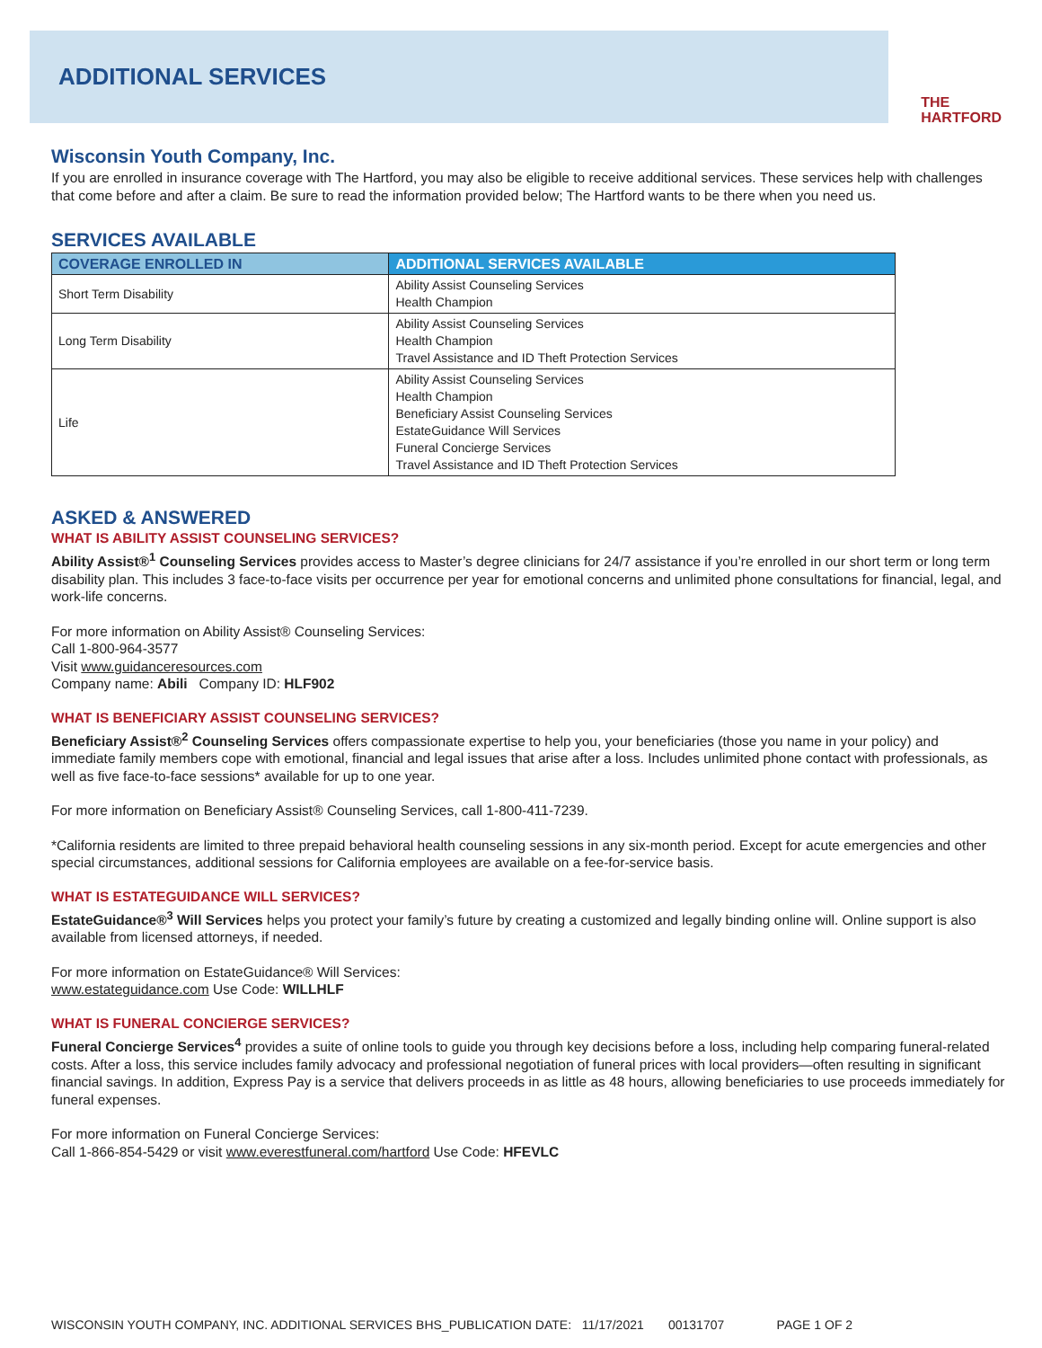ADDITIONAL SERVICES
THE
HARTFORD
Wisconsin Youth Company, Inc.
If you are enrolled in insurance coverage with The Hartford, you may also be eligible to receive additional services. These services help with challenges that come before and after a claim. Be sure to read the information provided below; The Hartford wants to be there when you need us.
SERVICES AVAILABLE
| COVERAGE ENROLLED IN | ADDITIONAL SERVICES AVAILABLE |
| --- | --- |
| Short Term Disability | Ability Assist Counseling Services Health Champion |
| Long Term Disability | Ability Assist Counseling Services Health Champion Travel Assistance and ID Theft Protection Services |
| Life | Ability Assist Counseling Services Health Champion Beneficiary Assist Counseling Services EstateGuidance Will Services Funeral Concierge Services Travel Assistance and ID Theft Protection Services |
ASKED & ANSWERED
WHAT IS ABILITY ASSIST COUNSELING SERVICES?
Ability Assist®<sup>1</sup> Counseling Services provides access to Master’s degree clinicians for 24/7 assistance if you’re enrolled in our short term or long term disability plan. This includes 3 face-to-face visits per occurrence per year for emotional concerns and unlimited phone consultations for financial, legal, and work-life concerns.
For more information on Ability Assist® Counseling Services:
Call 1-800-964-3577
Visit www.guidanceresources.com
Company name: Abili Company ID: HLF902
WHAT IS BENEFICIARY ASSIST COUNSELING SERVICES?
Beneficiary Assist®<sup>2</sup> Counseling Services offers compassionate expertise to help you, your beneficiaries (those you name in your policy) and immediate family members cope with emotional, financial and legal issues that arise after a loss. Includes unlimited phone contact with professionals, as well as five face-to-face sessions* available for up to one year.
For more information on Beneficiary Assist® Counseling Services, call 1-800-411-7239.
*California residents are limited to three prepaid behavioral health counseling sessions in any six-month period. Except for acute emergencies and other special circumstances, additional sessions for California employees are available on a fee-for-service basis.
WHAT IS ESTATEGUIDANCE WILL SERVICES?
EstateGuidance®<sup>3</sup> Will Services helps you protect your family’s future by creating a customized and legally binding online will. Online support is also available from licensed attorneys, if needed.
For more information on EstateGuidance® Will Services:
www.estateguidance.com Use Code: WILLHLF
WHAT IS FUNERAL CONCIERGE SERVICES?
Funeral Concierge Services<sup>4</sup> provides a suite of online tools to guide you through key decisions before a loss, including help comparing funeral-related costs. After a loss, this service includes family advocacy and professional negotiation of funeral prices with local providers—often resulting in significant financial savings. In addition, Express Pay is a service that delivers proceeds in as little as 48 hours, allowing beneficiaries to use proceeds immediately for funeral expenses.
For more information on Funeral Concierge Services:
Call 1-866-854-5429 or visit www.everestfuneral.com/hartford Use Code: HFEVLC
WISCONSIN YOUTH COMPANY, INC. ADDITIONAL SERVICES BHS_PUBLICATION DATE: 11/17/2021 00131707 PAGE 1 OF 2